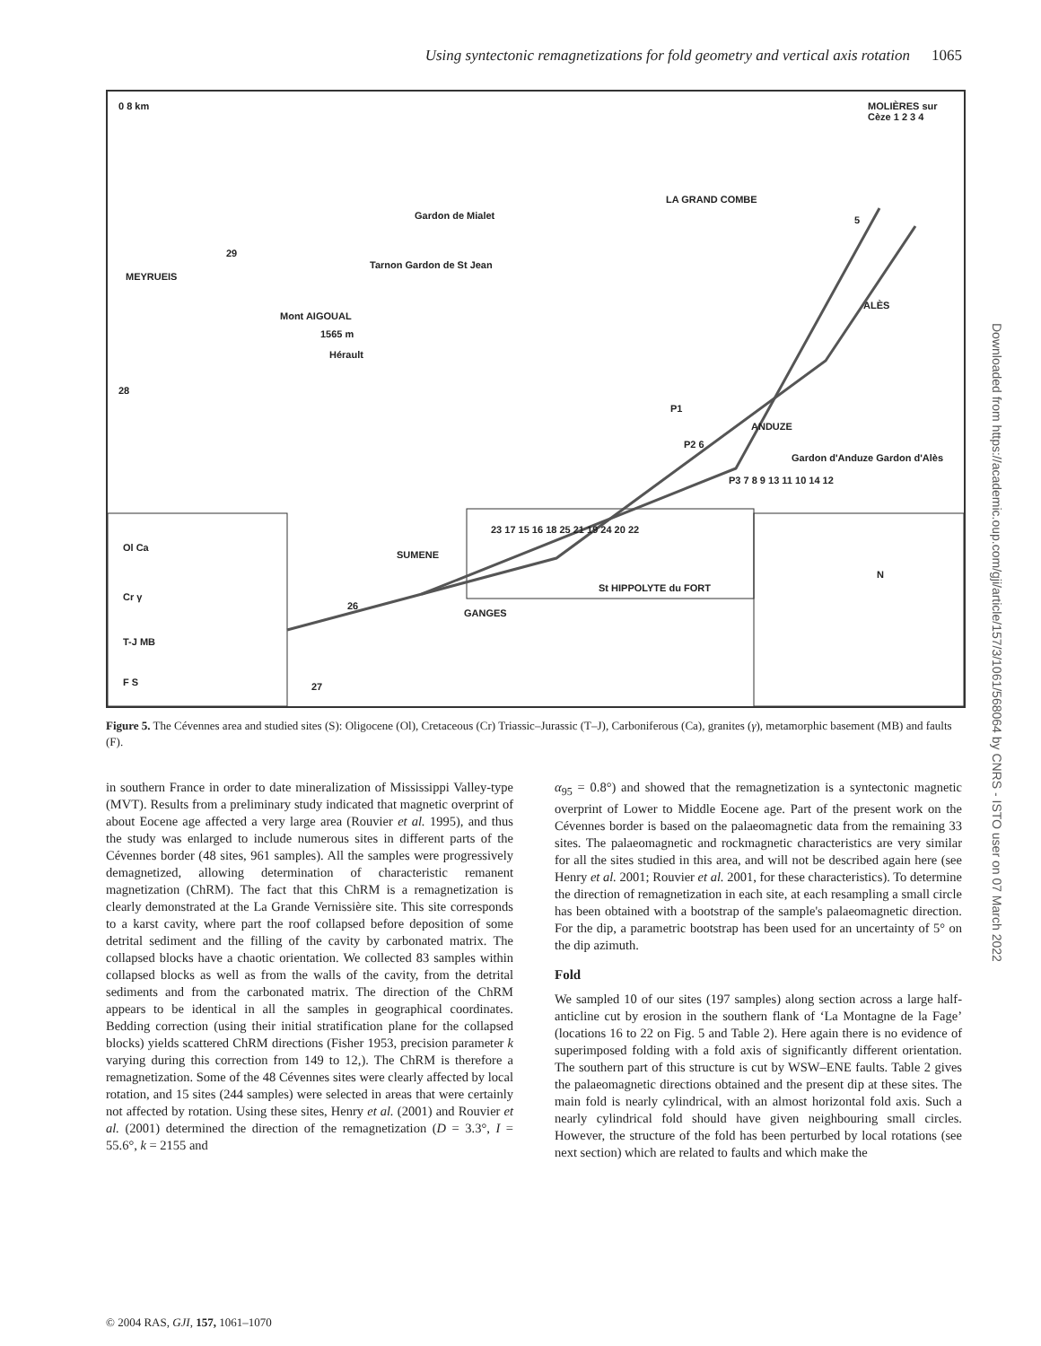Using syntectonic remagnetizations for fold geometry and vertical axis rotation 1065
0 8 km MOLIÈRES sur Cèze 1 2 3 4
LA GRAND COMBE
5 Gardon de Mialet
29
Tarnon Gardon de St Jean
MEYRUEIS
ALÈS
Mont AIGOUAL
1565 m
Hérault
28
P1
ANDUZE
P2 6
Gardon d'Anduze Gardon d'Alès
P3 7 8 9 13 11 10 14 12
23 17 15 16 18 25 21 19 24 20 22
SUMENE
St HIPPOLYTE du FORT
GANGES
26
27
N
Ol Ca
Cr γ
T-J MB
F S
Figure 5. The Cévennes area and studied sites (S): Oligocene (Ol), Cretaceous (Cr) Triassic–Jurassic (T–J), Carboniferous (Ca), granites (γ), metamorphic basement (MB) and faults (F).
in southern France in order to date mineralization of Mississippi Valley-type (MVT). Results from a preliminary study indicated that magnetic overprint of about Eocene age affected a very large area (Rouvier et al. 1995), and thus the study was enlarged to include numerous sites in different parts of the Cévennes border (48 sites, 961 samples). All the samples were progressively demagnetized, allowing determination of characteristic remanent magnetization (ChRM). The fact that this ChRM is a remagnetization is clearly demonstrated at the La Grande Vernissière site. This site corresponds to a karst cavity, where part the roof collapsed before deposition of some detrital sediment and the filling of the cavity by carbonated matrix. The collapsed blocks have a chaotic orientation. We collected 83 samples within collapsed blocks as well as from the walls of the cavity, from the detrital sediments and from the carbonated matrix. The direction of the ChRM appears to be identical in all the samples in geographical coordinates. Bedding correction (using their initial stratification plane for the collapsed blocks) yields scattered ChRM directions (Fisher 1953, precision parameter k varying during this correction from 149 to 12,). The ChRM is therefore a remagnetization. Some of the 48 Cévennes sites were clearly affected by local rotation, and 15 sites (244 samples) were selected in areas that were certainly not affected by rotation. Using these sites, Henry et al. (2001) and Rouvier et al. (2001) determined the direction of the remagnetization (D = 3.3°, I = 55.6°, k = 2155 and
α<sub>95</sub> = 0.8°) and showed that the remagnetization is a syntectonic magnetic overprint of Lower to Middle Eocene age. Part of the present work on the Cévennes border is based on the palaeomagnetic data from the remaining 33 sites. The palaeomagnetic and rockmagnetic characteristics are very similar for all the sites studied in this area, and will not be described again here (see Henry et al. 2001; Rouvier et al. 2001, for these characteristics). To determine the direction of remagnetization in each site, at each resampling a small circle has been obtained with a bootstrap of the sample's palaeomagnetic direction. For the dip, a parametric bootstrap has been used for an uncertainty of 5° on the dip azimuth.
Fold
We sampled 10 of our sites (197 samples) along section across a large half-anticline cut by erosion in the southern flank of ‘La Montagne de la Fage’ (locations 16 to 22 on Fig. 5 and Table 2). Here again there is no evidence of superimposed folding with a fold axis of significantly different orientation. The southern part of this structure is cut by WSW–ENE faults. Table 2 gives the palaeomagnetic directions obtained and the present dip at these sites. The main fold is nearly cylindrical, with an almost horizontal fold axis. Such a nearly cylindrical fold should have given neighbouring small circles. However, the structure of the fold has been perturbed by local rotations (see next section) which are related to faults and which make the
© 2004 RAS, GJI, 157, 1061–1070
Downloaded from https://academic.oup.com/gji/article/157/3/1061/568064 by CNRS - ISTO user on 07 March 2022